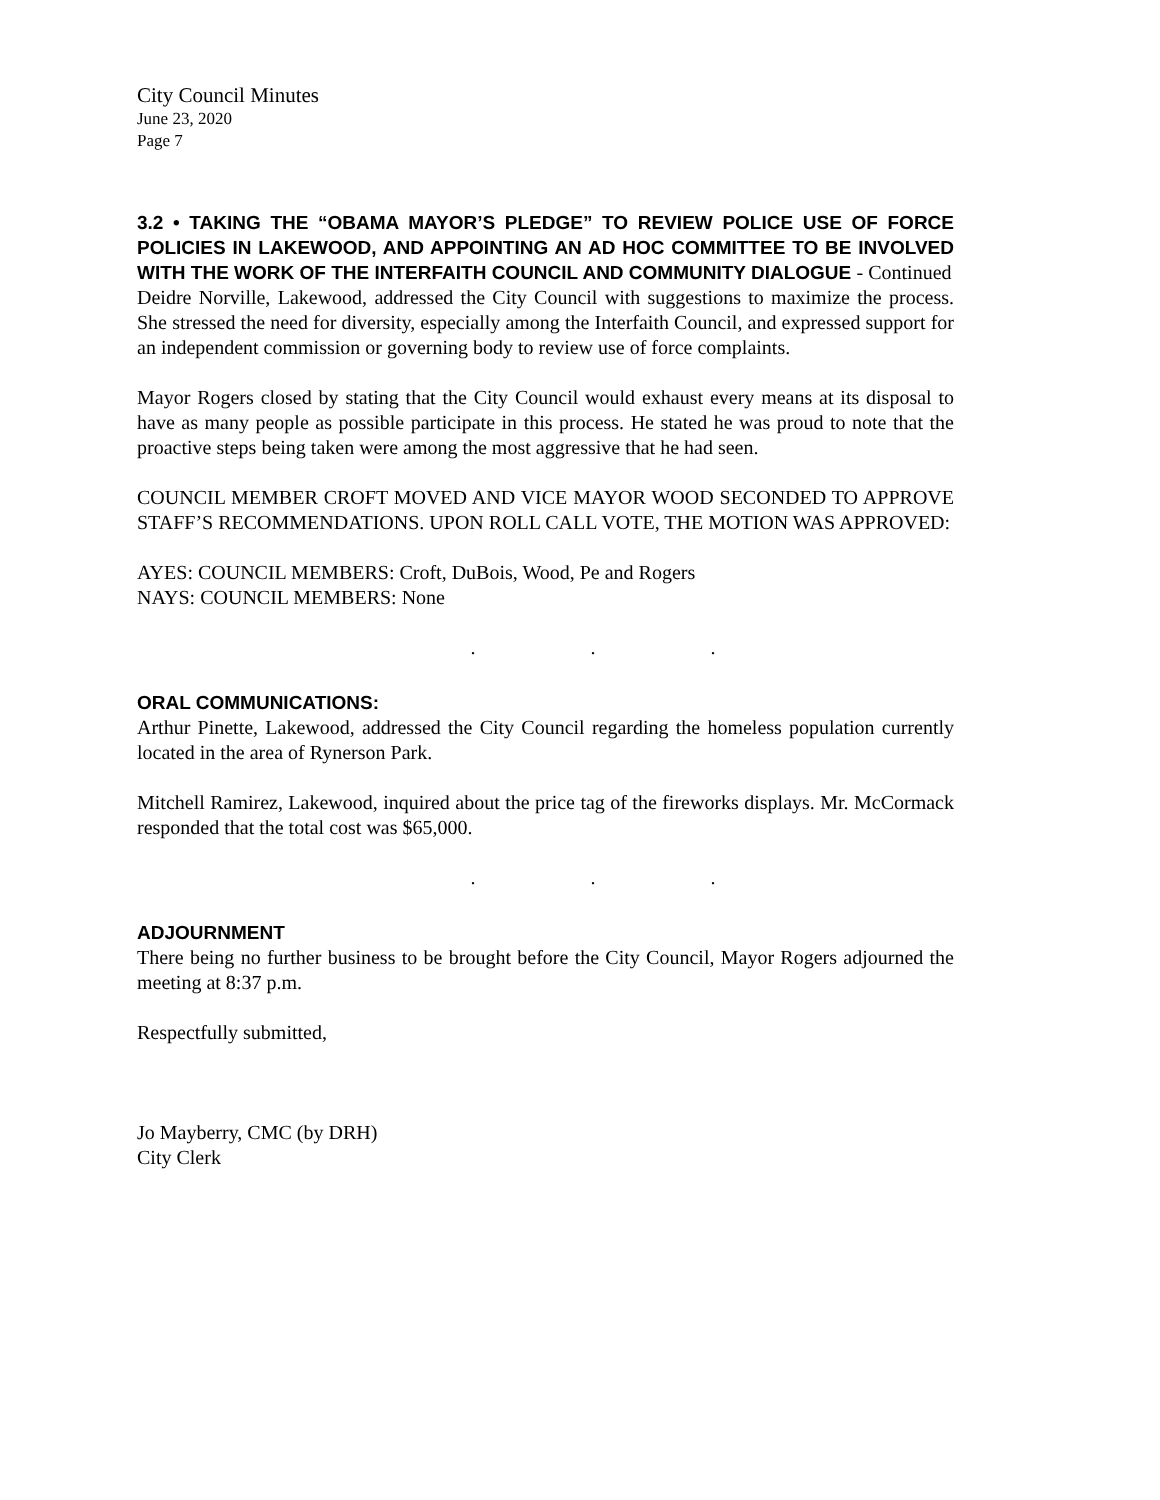City Council Minutes
June 23, 2020
Page 7
3.2 • TAKING THE “OBAMA MAYOR’S PLEDGE” TO REVIEW POLICE USE OF FORCE POLICIES IN LAKEWOOD, AND APPOINTING AN AD HOC COMMITTEE TO BE INVOLVED WITH THE WORK OF THE INTERFAITH COUNCIL AND COMMUNITY DIALOGUE - Continued
Deidre Norville, Lakewood, addressed the City Council with suggestions to maximize the process. She stressed the need for diversity, especially among the Interfaith Council, and expressed support for an independent commission or governing body to review use of force complaints.
Mayor Rogers closed by stating that the City Council would exhaust every means at its disposal to have as many people as possible participate in this process. He stated he was proud to note that the proactive steps being taken were among the most aggressive that he had seen.
COUNCIL MEMBER CROFT MOVED AND VICE MAYOR WOOD SECONDED TO APPROVE STAFF’S RECOMMENDATIONS. UPON ROLL CALL VOTE, THE MOTION WAS APPROVED:
AYES: COUNCIL MEMBERS: Croft, DuBois, Wood, Pe and Rogers
NAYS: COUNCIL MEMBERS: None
. . .
ORAL COMMUNICATIONS:
Arthur Pinette, Lakewood, addressed the City Council regarding the homeless population currently located in the area of Rynerson Park.
Mitchell Ramirez, Lakewood, inquired about the price tag of the fireworks displays. Mr. McCormack responded that the total cost was $65,000.
. . .
ADJOURNMENT
There being no further business to be brought before the City Council, Mayor Rogers adjourned the meeting at 8:37 p.m.
Respectfully submitted,
Jo Mayberry, CMC (by DRH)
City Clerk